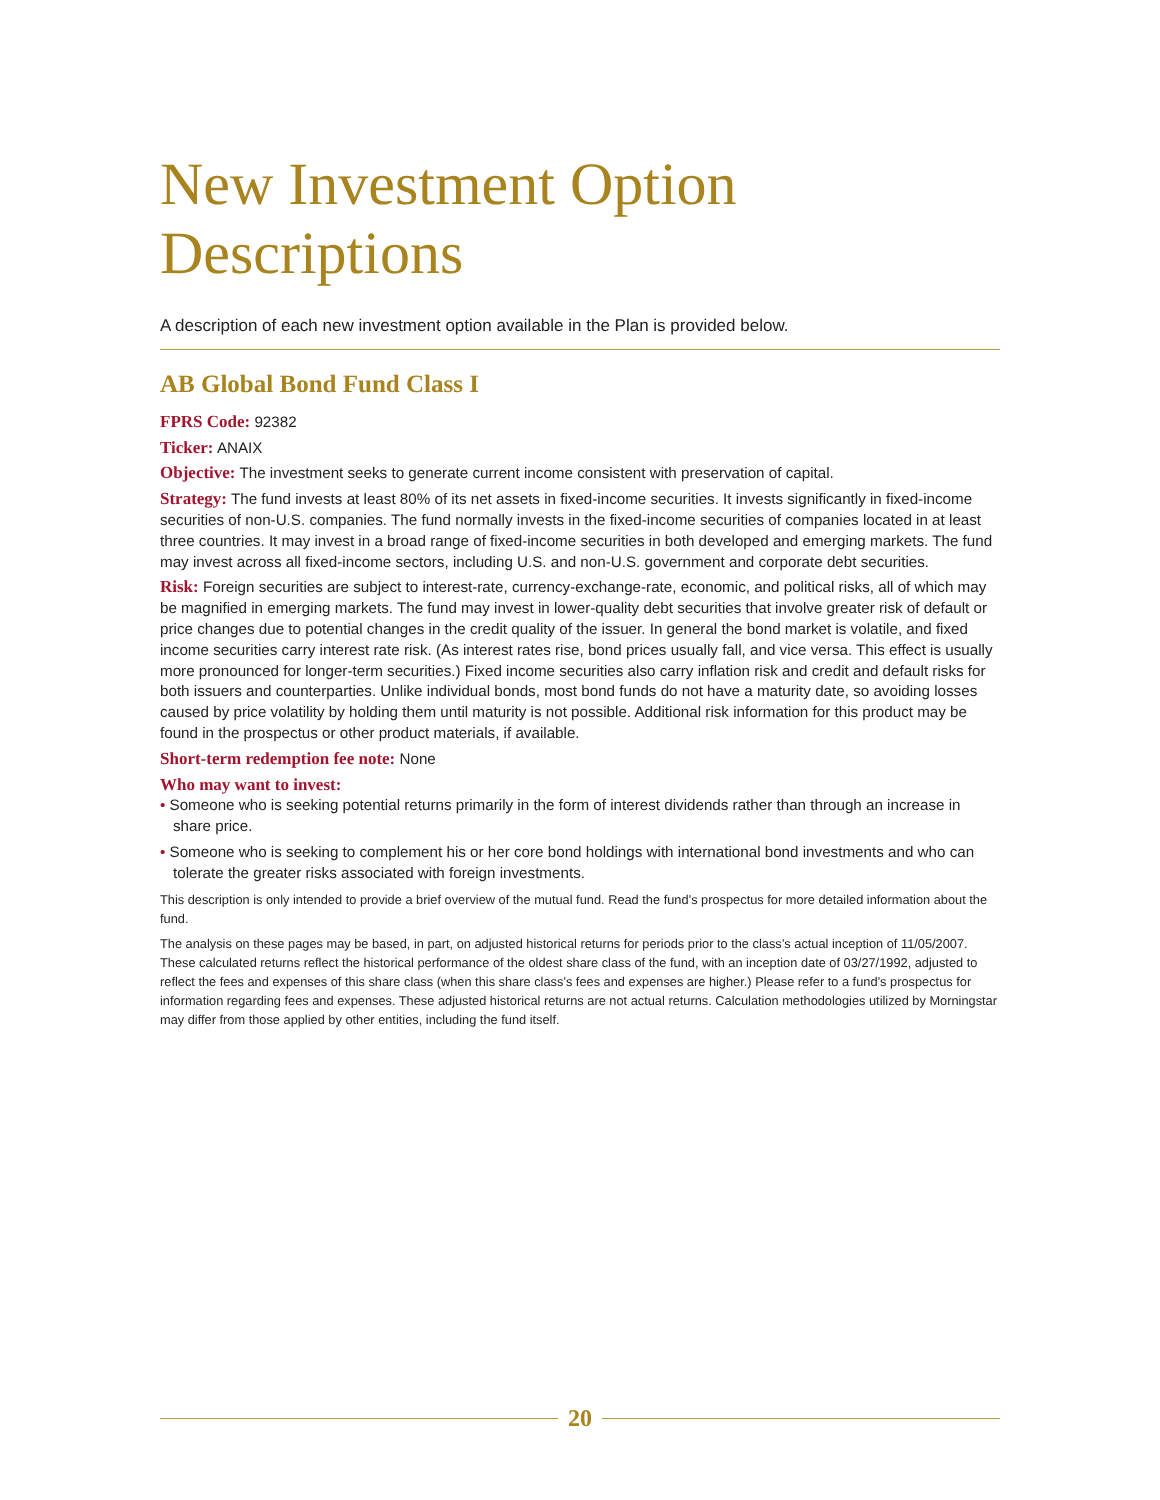New Investment Option Descriptions
A description of each new investment option available in the Plan is provided below.
AB Global Bond Fund Class I
FPRS Code: 92382
Ticker: ANAIX
Objective: The investment seeks to generate current income consistent with preservation of capital.
Strategy: The fund invests at least 80% of its net assets in fixed-income securities. It invests significantly in fixed-income securities of non-U.S. companies. The fund normally invests in the fixed-income securities of companies located in at least three countries. It may invest in a broad range of fixed-income securities in both developed and emerging markets. The fund may invest across all fixed-income sectors, including U.S. and non-U.S. government and corporate debt securities.
Risk: Foreign securities are subject to interest-rate, currency-exchange-rate, economic, and political risks, all of which may be magnified in emerging markets. The fund may invest in lower-quality debt securities that involve greater risk of default or price changes due to potential changes in the credit quality of the issuer. In general the bond market is volatile, and fixed income securities carry interest rate risk. (As interest rates rise, bond prices usually fall, and vice versa. This effect is usually more pronounced for longer-term securities.) Fixed income securities also carry inflation risk and credit and default risks for both issuers and counterparties. Unlike individual bonds, most bond funds do not have a maturity date, so avoiding losses caused by price volatility by holding them until maturity is not possible. Additional risk information for this product may be found in the prospectus or other product materials, if available.
Short-term redemption fee note: None
Who may want to invest:
• Someone who is seeking potential returns primarily in the form of interest dividends rather than through an increase in share price.
• Someone who is seeking to complement his or her core bond holdings with international bond investments and who can tolerate the greater risks associated with foreign investments.
This description is only intended to provide a brief overview of the mutual fund. Read the fund’s prospectus for more detailed information about the fund.
The analysis on these pages may be based, in part, on adjusted historical returns for periods prior to the class’s actual inception of 11/05/2007. These calculated returns reflect the historical performance of the oldest share class of the fund, with an inception date of 03/27/1992, adjusted to reflect the fees and expenses of this share class (when this share class’s fees and expenses are higher.) Please refer to a fund’s prospectus for information regarding fees and expenses. These adjusted historical returns are not actual returns. Calculation methodologies utilized by Morningstar may differ from those applied by other entities, including the fund itself.
20